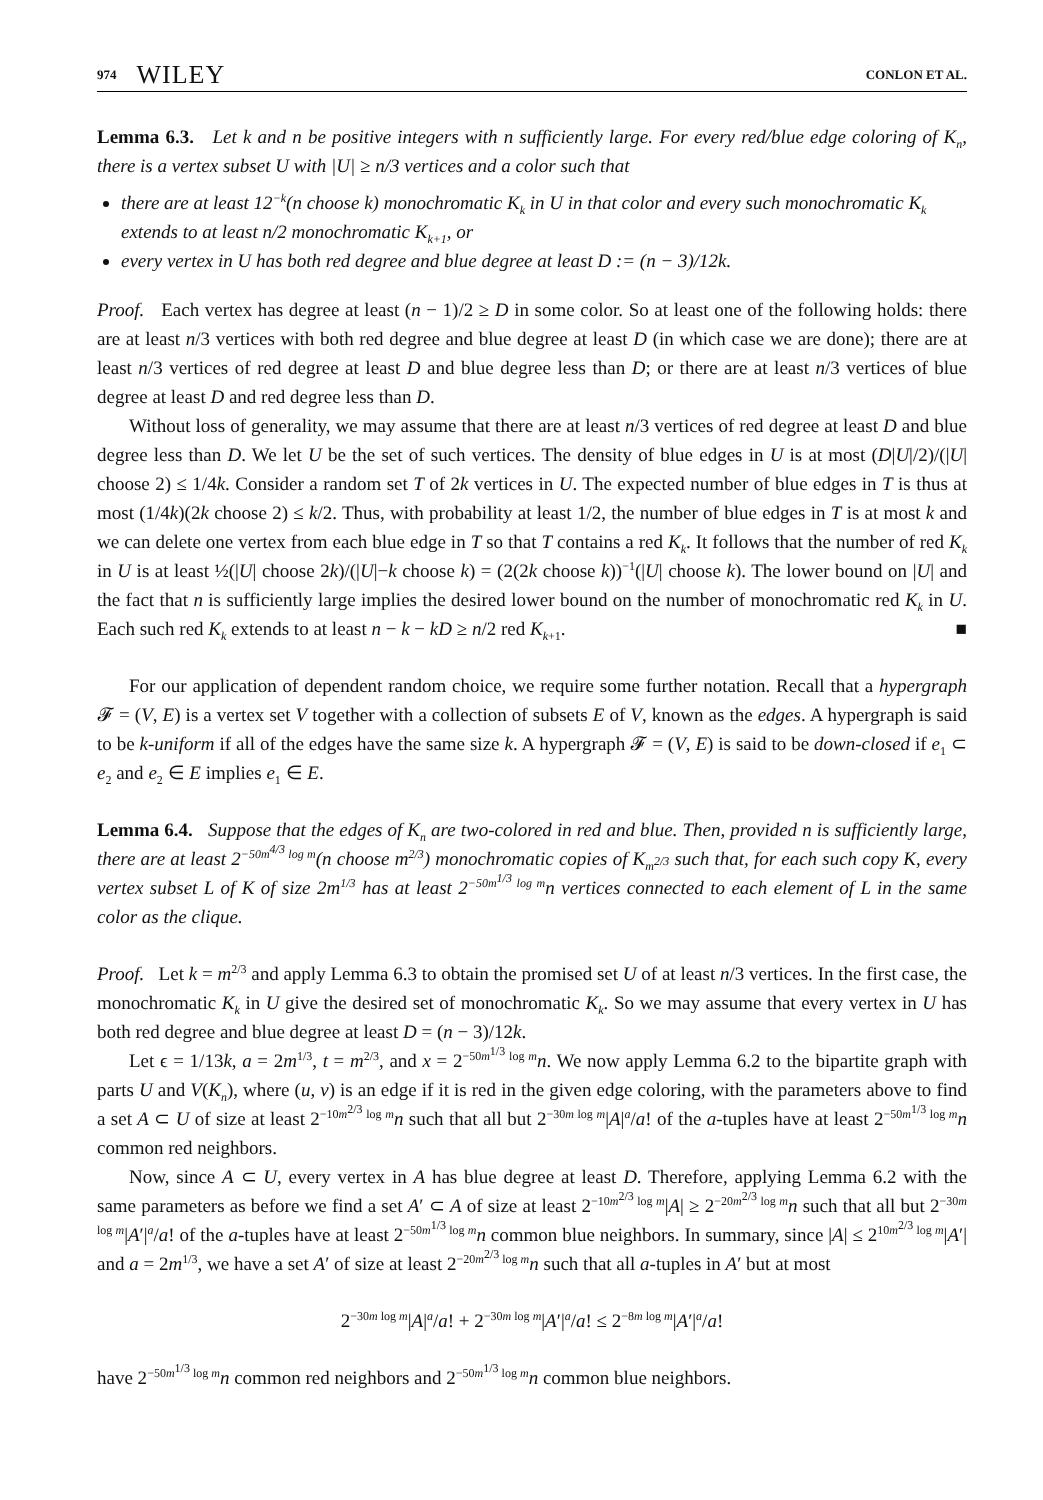974 WILEY CONLON ET AL.
Lemma 6.3. Let k and n be positive integers with n sufficiently large. For every red/blue edge coloring of K<sub>n</sub>, there is a vertex subset U with |U| ≥ n/3 vertices and a color such that
there are at least 12<sup>−k</sup>(n choose k) monochromatic K<sub>k</sub> in U in that color and every such monochromatic K<sub>k</sub> extends to at least n/2 monochromatic K<sub>k+1</sub>, or
every vertex in U has both red degree and blue degree at least D := (n − 3)/12k.
Proof. Each vertex has degree at least (n − 1)/2 ≥ D in some color. So at least one of the following holds: there are at least n/3 vertices with both red degree and blue degree at least D (in which case we are done); there are at least n/3 vertices of red degree at least D and blue degree less than D; or there are at least n/3 vertices of blue degree at least D and red degree less than D.
Without loss of generality, we may assume that there are at least n/3 vertices of red degree at least D and blue degree less than D. We let U be the set of such vertices. The density of blue edges in U is at most (D|U|/2)/(|U| choose 2) ≤ 1/4k. Consider a random set T of 2k vertices in U. The expected number of blue edges in T is thus at most (1/4k)(2k choose 2) ≤ k/2. Thus, with probability at least 1/2, the number of blue edges in T is at most k and we can delete one vertex from each blue edge in T so that T contains a red K<sub>k</sub>. It follows that the number of red K<sub>k</sub> in U is at least ½(|U| choose 2k)/(|U|−k choose k) = (2(2k choose k))<sup>−1</sup>(|U| choose k). The lower bound on |U| and the fact that n is sufficiently large implies the desired lower bound on the number of monochromatic red K<sub>k</sub> in U. Each such red K<sub>k</sub> extends to at least n − k − kD ≥ n/2 red K<sub>k+1</sub>. ■
For our application of dependent random choice, we require some further notation. Recall that a hypergraph 𝓕 = (V, E) is a vertex set V together with a collection of subsets E of V, known as the edges. A hypergraph is said to be k-uniform if all of the edges have the same size k. A hypergraph 𝓕 = (V, E) is said to be down-closed if e<sub>1</sub> ⊂ e<sub>2</sub> and e<sub>2</sub> ∈ E implies e<sub>1</sub> ∈ E.
Lemma 6.4. Suppose that the edges of K<sub>n</sub> are two-colored in red and blue. Then, provided n is sufficiently large, there are at least 2<sup>−50m<sup>4/3</sup> log m</sup>(n choose m<sup>2/3</sup>) monochromatic copies of K<sub>m<sup>2/3</sup></sub> such that, for each such copy K, every vertex subset L of K of size 2m<sup>1/3</sup> has at least 2<sup>−50m<sup>1/3</sup> log m</sup>n vertices connected to each element of L in the same color as the clique.
Proof. Let k = m<sup>2/3</sup> and apply Lemma 6.3 to obtain the promised set U of at least n/3 vertices. In the first case, the monochromatic K<sub>k</sub> in U give the desired set of monochromatic K<sub>k</sub>. So we may assume that every vertex in U has both red degree and blue degree at least D = (n − 3)/12k.
Let ϵ = 1/13k, a = 2m<sup>1/3</sup>, t = m<sup>2/3</sup>, and x = 2<sup>−50m<sup>1/3</sup> log m</sup>n. We now apply Lemma 6.2 to the bipartite graph with parts U and V(K<sub>n</sub>), where (u, v) is an edge if it is red in the given edge coloring, with the parameters above to find a set A ⊂ U of size at least 2<sup>−10m<sup>2/3</sup> log m</sup>n such that all but 2<sup>−30m log m</sup>|A|<sup>a</sup>/a! of the a-tuples have at least 2<sup>−50m<sup>1/3</sup> log m</sup>n common red neighbors.
Now, since A ⊂ U, every vertex in A has blue degree at least D. Therefore, applying Lemma 6.2 with the same parameters as before we find a set A′ ⊂ A of size at least 2<sup>−10m<sup>2/3</sup> log m</sup>|A| ≥ 2<sup>−20m<sup>2/3</sup> log m</sup>n such that all but 2<sup>−30m log m</sup>|A′|<sup>a</sup>/a! of the a-tuples have at least 2<sup>−50m<sup>1/3</sup> log m</sup>n common blue neighbors. In summary, since |A| ≤ 2<sup>10m<sup>2/3</sup> log m</sup>|A′| and a = 2m<sup>1/3</sup>, we have a set A′ of size at least 2<sup>−20m<sup>2/3</sup> log m</sup>n such that all a-tuples in A′ but at most
2<sup>−30m log m</sup>|A|<sup>a</sup>/a! + 2<sup>−30m log m</sup>|A′|<sup>a</sup>/a! ≤ 2<sup>−8m log m</sup>|A′|<sup>a</sup>/a!
have 2<sup>−50m<sup>1/3</sup> log m</sup>n common red neighbors and 2<sup>−50m<sup>1/3</sup> log m</sup>n common blue neighbors.